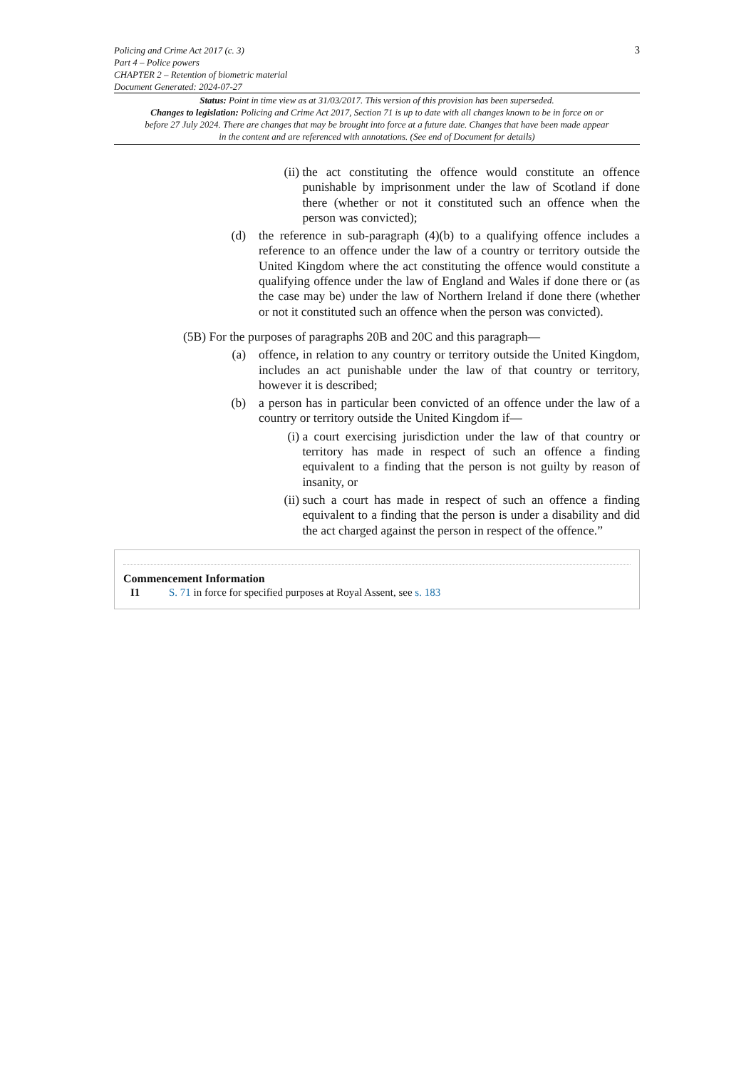Policing and Crime Act 2017 (c. 3)
Part 4 – Police powers
CHAPTER 2 – Retention of biometric material
Document Generated: 2024-07-27
3
Status: Point in time view as at 31/03/2017. This version of this provision has been superseded.
Changes to legislation: Policing and Crime Act 2017, Section 71 is up to date with all changes known to be in force on or before 27 July 2024. There are changes that may be brought into force at a future date. Changes that have been made appear in the content and are referenced with annotations. (See end of Document for details)
(ii) the act constituting the offence would constitute an offence punishable by imprisonment under the law of Scotland if done there (whether or not it constituted such an offence when the person was convicted);
(d) the reference in sub-paragraph (4)(b) to a qualifying offence includes a reference to an offence under the law of a country or territory outside the United Kingdom where the act constituting the offence would constitute a qualifying offence under the law of England and Wales if done there or (as the case may be) under the law of Northern Ireland if done there (whether or not it constituted such an offence when the person was convicted).
(5B) For the purposes of paragraphs 20B and 20C and this paragraph—
(a) offence, in relation to any country or territory outside the United Kingdom, includes an act punishable under the law of that country or territory, however it is described;
(b) a person has in particular been convicted of an offence under the law of a country or territory outside the United Kingdom if—
(i) a court exercising jurisdiction under the law of that country or territory has made in respect of such an offence a finding equivalent to a finding that the person is not guilty by reason of insanity, or
(ii) such a court has made in respect of such an offence a finding equivalent to a finding that the person is under a disability and did the act charged against the person in respect of the offence.”
Commencement Information
I1 S. 71 in force for specified purposes at Royal Assent, see s. 183